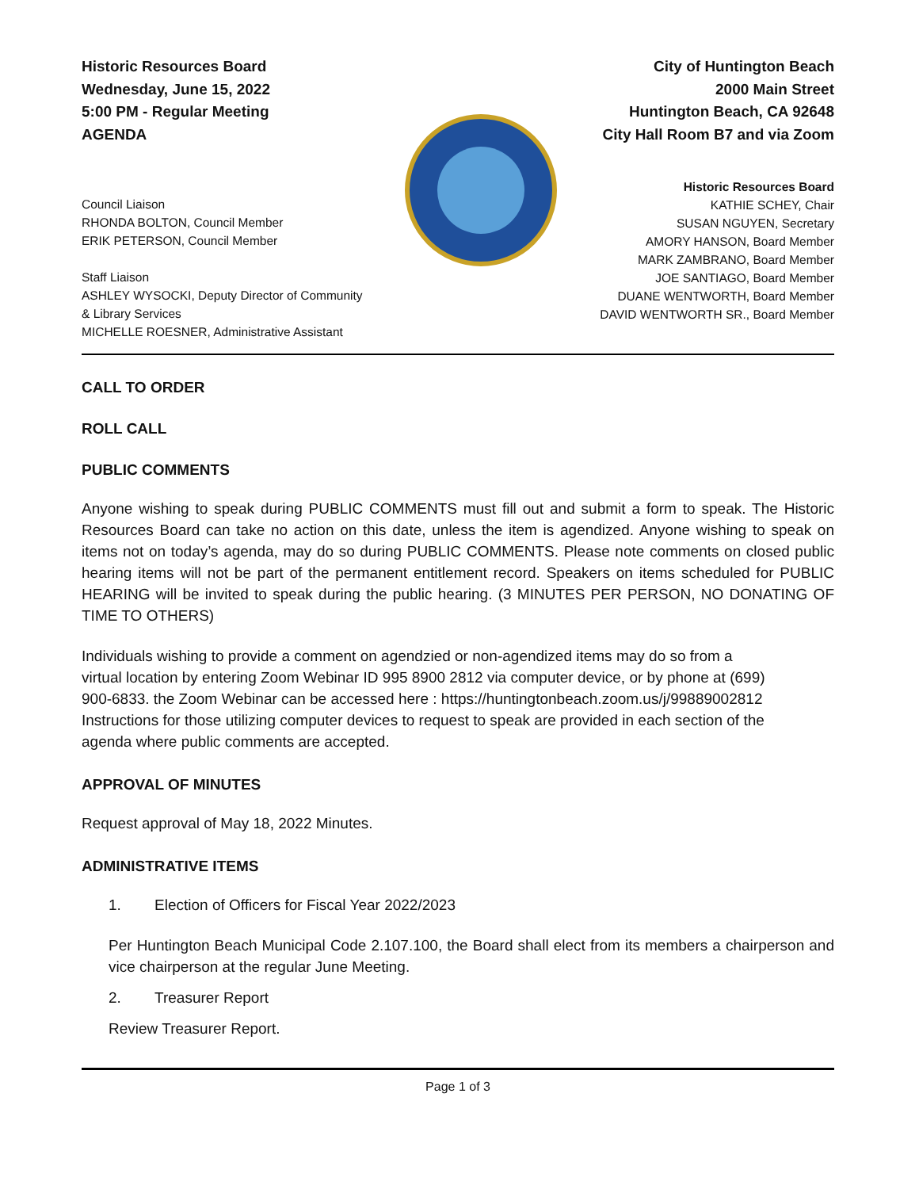Historic Resources Board
Wednesday, June 15, 2022
5:00 PM - Regular Meeting
AGENDA
City of Huntington Beach
2000 Main Street
Huntington Beach, CA 92648
City Hall Room B7 and via Zoom
Council Liaison
RHONDA BOLTON, Council Member
ERIK PETERSON, Council Member
Staff Liaison
ASHLEY WYSOCKI, Deputy Director of Community
& Library Services
MICHELLE ROESNER, Administrative Assistant
Historic Resources Board
KATHIE SCHEY, Chair
SUSAN NGUYEN, Secretary
AMORY HANSON, Board Member
MARK ZAMBRANO, Board Member
JOE SANTIAGO, Board Member
DUANE WENTWORTH, Board Member
DAVID WENTWORTH SR., Board Member
CALL TO ORDER
ROLL CALL
PUBLIC COMMENTS
Anyone wishing to speak during PUBLIC COMMENTS must fill out and submit a form to speak. The Historic Resources Board can take no action on this date, unless the item is agendized. Anyone wishing to speak on items not on today’s agenda, may do so during PUBLIC COMMENTS. Please note comments on closed public hearing items will not be part of the permanent entitlement record. Speakers on items scheduled for PUBLIC HEARING will be invited to speak during the public hearing. (3 MINUTES PER PERSON, NO DONATING OF TIME TO OTHERS)
Individuals wishing to provide a comment on agendzied or non-agendized items may do so from a virtual location by entering Zoom Webinar ID 995 8900 2812 via computer device, or by phone at (699) 900-6833. the Zoom Webinar can be accessed here : https://huntingtonbeach.zoom.us/j/99889002812 Instructions for those utilizing computer devices to request to speak are provided in each section of the agenda where public comments are accepted.
APPROVAL OF MINUTES
Request approval of May 18, 2022 Minutes.
ADMINISTRATIVE ITEMS
1. Election of Officers for Fiscal Year 2022/2023
Per Huntington Beach Municipal Code 2.107.100, the Board shall elect from its members a chairperson and vice chairperson at the regular June Meeting.
2. Treasurer Report
Review Treasurer Report.
Page 1 of 3